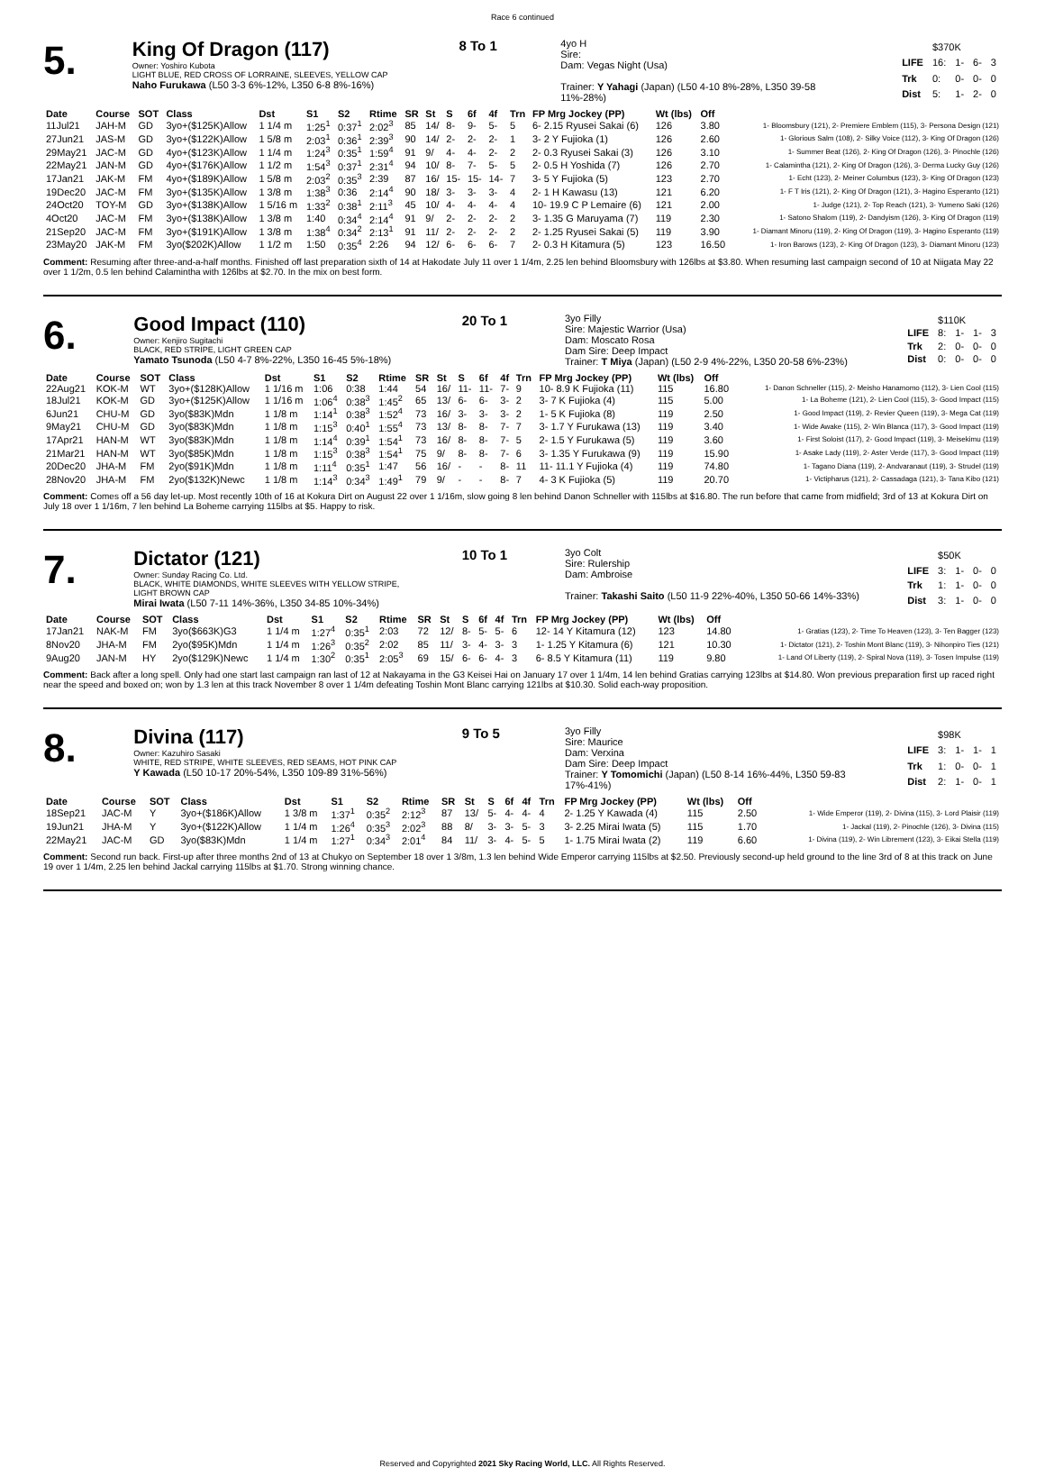Race 6 continued
5.
King Of Dragon (117)
Owner: Yoshiro Kubota
LIGHT BLUE, RED CROSS OF LORRAINE, SLEEVES, YELLOW CAP
Naho Furukawa (L50 3-3 6%-12%, L350 6-8 8%-16%)
8 To 1
4yo H
Sire:
Dam: Vegas Night (Usa)
Trainer: Y Yahagi (Japan) (L50 4-10 8%-28%, L350 39-58 11%-28%)
| | $370K | | | |
| LIFE | 16: | 1- | 6- | 3 |
| Trk | 0: | 0- | 0- | 0 |
| Dist | 5: | 1- | 2- | 0 |
| Date | Course | SOT | Class | Dst | S1 | S2 | Rtime | SR | St | S | 6f | 4f | Trn | FP Mrg Jockey (PP) | Wt (lbs) | Off | |
| --- | --- | --- | --- | --- | --- | --- | --- | --- | --- | --- | --- | --- | --- | --- | --- | --- | --- |
| 11Jul21 | JAH-M | GD | 3yo+($125K)Allow | 1 1/4 m | 1:25<sup>1</sup> | 0:37<sup>1</sup> | 2:02<sup>3</sup> | 85 | 14/ | 8- | 9- | 5- | 5 | 6- 2.15 Ryusei Sakai (6) | 126 | 3.80 | 1- Bloomsbury (121), 2- Premiere Emblem (115), 3- Persona Design (121) |
| 27Jun21 | JAS-M | GD | 3yo+($122K)Allow | 1 5/8 m | 2:03<sup>1</sup> | 0:36<sup>1</sup> | 2:39<sup>3</sup> | 90 | 14/ | 2- | 2- | 2- | 1 | 3- 2 Y Fujioka (1) | 126 | 2.60 | 1- Glorious Salm (108), 2- Silky Voice (112), 3- King Of Dragon (126) |
| 29May21 | JAC-M | GD | 4yo+($123K)Allow | 1 1/4 m | 1:24<sup>3</sup> | 0:35<sup>1</sup> | 1:59<sup>4</sup> | 91 | 9/ | 4- | 4- | 2- | 2 | 2- 0.3 Ryusei Sakai (3) | 126 | 3.10 | 1- Summer Beat (126), 2- King Of Dragon (126), 3- Pinochle (126) |
| 22May21 | JAN-M | GD | 4yo+($176K)Allow | 1 1/2 m | 1:54<sup>3</sup> | 0:37<sup>1</sup> | 2:31<sup>4</sup> | 94 | 10/ | 8- | 7- | 5- | 5 | 2- 0.5 H Yoshida (7) | 126 | 2.70 | 1- Calamintha (121), 2- King Of Dragon (126), 3- Derma Lucky Guy (126) |
| 17Jan21 | JAK-M | FM | 4yo+($189K)Allow | 1 5/8 m | 2:03<sup>2</sup> | 0:35<sup>3</sup> | 2:39 | 87 | 16/ | 15- | 15- | 14- | 7 | 3- 5 Y Fujioka (5) | 123 | 2.70 | 1- Echt (123), 2- Meiner Columbus (123), 3- King Of Dragon (123) |
| 19Dec20 | JAC-M | FM | 3yo+($135K)Allow | 1 3/8 m | 1:38<sup>3</sup> | 0:36 | 2:14<sup>4</sup> | 90 | 18/ | 3- | 3- | 3- | 4 | 2- 1 H Kawasu (13) | 121 | 6.20 | 1- F T Iris (121), 2- King Of Dragon (121), 3- Hagino Esperanto (121) |
| 24Oct20 | TOY-M | GD | 3yo+($138K)Allow | 1 5/16 m | 1:33<sup>2</sup> | 0:38<sup>1</sup> | 2:11<sup>3</sup> | 45 | 10/ | 4- | 4- | 4- | 4 | 10- 19.9 C P Lemaire (6) | 121 | 2.00 | 1- Judge (121), 2- Top Reach (121), 3- Yumeno Saki (126) |
| 4Oct20 | JAC-M | FM | 3yo+($138K)Allow | 1 3/8 m | 1:40 | 0:34<sup>4</sup> | 2:14<sup>4</sup> | 91 | 9/ | 2- | 2- | 2- | 2 | 3- 1.35 G Maruyama (7) | 119 | 2.30 | 1- Satono Shalom (119), 2- Dandyism (126), 3- King Of Dragon (119) |
| 21Sep20 | JAC-M | FM | 3yo+($191K)Allow | 1 3/8 m | 1:38<sup>4</sup> | 0:34<sup>2</sup> | 2:13<sup>1</sup> | 91 | 11/ | 2- | 2- | 2- | 2 | 2- 1.25 Ryusei Sakai (5) | 119 | 3.90 | 1- Diamant Minoru (119), 2- King Of Dragon (119), 3- Hagino Esperanto (119) |
| 23May20 | JAK-M | FM | 3yo($202K)Allow | 1 1/2 m | 1:50 | 0:35<sup>4</sup> | 2:26 | 94 | 12/ | 6- | 6- | 6- | 7 | 2- 0.3 H Kitamura (5) | 123 | 16.50 | 1- Iron Barows (123), 2- King Of Dragon (123), 3- Diamant Minoru (123) |
Comment: Resuming after three-and-a-half months. Finished off last preparation sixth of 14 at Hakodate July 11 over 1 1/4m, 2.25 len behind Bloomsbury with 126lbs at $3.80. When resuming last campaign second of 10 at Niigata May 22 over 1 1/2m, 0.5 len behind Calamintha with 126lbs at $2.70. In the mix on best form.
6.
Good Impact (110)
Owner: Kenjiro Sugitachi
BLACK, RED STRIPE, LIGHT GREEN CAP
Yamato Tsunoda (L50 4-7 8%-22%, L350 16-45 5%-18%)
20 To 1
3yo Filly
Sire: Majestic Warrior (Usa)
Dam: Moscato Rosa
Dam Sire: Deep Impact
Trainer: T Miya (Japan) (L50 2-9 4%-22%, L350 20-58 6%-23%)
| | $110K | | | |
| LIFE | 8: | 1- | 1- | 3 |
| Trk | 2: | 0- | 0- | 0 |
| Dist | 0: | 0- | 0- | 0 |
| Date | Course | SOT | Class | Dst | S1 | S2 | Rtime | SR | St | S | 6f | 4f | Trn | FP Mrg Jockey (PP) | Wt (lbs) | Off | |
| --- | --- | --- | --- | --- | --- | --- | --- | --- | --- | --- | --- | --- | --- | --- | --- | --- | --- |
| 22Aug21 | KOK-M | WT | 3yo+($128K)Allow | 1 1/16 m | 1:06 | 0:38 | 1:44 | 54 | 16/ | 11- | 11- | 7- | 9 | 10- 8.9 K Fujioka (11) | 115 | 16.80 | 1- Danon Schneller (115), 2- Meisho Hanamomo (112), 3- Lien Cool (115) |
| 18Jul21 | KOK-M | GD | 3yo+($125K)Allow | 1 1/16 m | 1:06<sup>4</sup> | 0:38<sup>3</sup> | 1:45<sup>2</sup> | 65 | 13/ | 6- | 6- | 3- | 2 | 3- 7 K Fujioka (4) | 115 | 5.00 | 1- La Boheme (121), 2- Lien Cool (115), 3- Good Impact (115) |
| 6Jun21 | CHU-M | GD | 3yo($83K)Mdn | 1 1/8 m | 1:14<sup>1</sup> | 0:38<sup>3</sup> | 1:52<sup>4</sup> | 73 | 16/ | 3- | 3- | 3- | 2 | 1- 5 K Fujioka (8) | 119 | 2.50 | 1- Good Impact (119), 2- Revier Queen (119), 3- Mega Cat (119) |
| 9May21 | CHU-M | GD | 3yo($83K)Mdn | 1 1/8 m | 1:15<sup>3</sup> | 0:40<sup>1</sup> | 1:55<sup>4</sup> | 73 | 13/ | 8- | 8- | 7- | 7 | 3- 1.7 Y Furukawa (13) | 119 | 3.40 | 1- Wide Awake (115), 2- Win Blanca (117), 3- Good Impact (119) |
| 17Apr21 | HAN-M | WT | 3yo($83K)Mdn | 1 1/8 m | 1:14<sup>4</sup> | 0:39<sup>1</sup> | 1:54<sup>1</sup> | 73 | 16/ | 8- | 8- | 7- | 5 | 2- 1.5 Y Furukawa (5) | 119 | 3.60 | 1- First Soloist (117), 2- Good Impact (119), 3- Meisekimu (119) |
| 21Mar21 | HAN-M | WT | 3yo($85K)Mdn | 1 1/8 m | 1:15<sup>3</sup> | 0:38<sup>3</sup> | 1:54<sup>1</sup> | 75 | 9/ | 8- | 8- | 7- | 6 | 3- 1.35 Y Furukawa (9) | 119 | 15.90 | 1- Asake Lady (119), 2- Aster Verde (117), 3- Good Impact (119) |
| 20Dec20 | JHA-M | FM | 2yo($91K)Mdn | 1 1/8 m | 1:11<sup>4</sup> | 0:35<sup>1</sup> | 1:47 | 56 | 16/ | - | - | 8- | 11 | 11- 11.1 Y Fujioka (4) | 119 | 74.80 | 1- Tagano Diana (119), 2- Andvaranaut (119), 3- Strudel (119) |
| 28Nov20 | JHA-M | FM | 2yo($132K)Newc | 1 1/8 m | 1:14<sup>3</sup> | 0:34<sup>3</sup> | 1:49<sup>1</sup> | 79 | 9/ | - | - | 8- | 7 | 4- 3 K Fujioka (5) | 119 | 20.70 | 1- Victipharus (121), 2- Cassadaga (121), 3- Tana Kibo (121) |
Comment: Comes off a 56 day let-up. Most recently 10th of 16 at Kokura Dirt on August 22 over 1 1/16m, slow going 8 len behind Danon Schneller with 115lbs at $16.80. The run before that came from midfield; 3rd of 13 at Kokura Dirt on July 18 over 1 1/16m, 7 len behind La Boheme carrying 115lbs at $5. Happy to risk.
7.
Dictator (121)
Owner: Sunday Racing Co. Ltd.
BLACK, WHITE DIAMONDS, WHITE SLEEVES WITH YELLOW STRIPE, LIGHT BROWN CAP
Mirai Iwata (L50 7-11 14%-36%, L350 34-85 10%-34%)
10 To 1
3yo Colt
Sire: Rulership
Dam: Ambroise
Trainer: Takashi Saito (L50 11-9 22%-40%, L350 50-66 14%-33%)
| | $50K | | | |
| LIFE | 3: | 1- | 0- | 0 |
| Trk | 1: | 1- | 0- | 0 |
| Dist | 3: | 1- | 0- | 0 |
| Date | Course | SOT | Class | Dst | S1 | S2 | Rtime | SR | St | S | 6f | 4f | Trn | FP Mrg Jockey (PP) | Wt (lbs) | Off | |
| --- | --- | --- | --- | --- | --- | --- | --- | --- | --- | --- | --- | --- | --- | --- | --- | --- | --- |
| 17Jan21 | NAK-M | FM | 3yo($663K)G3 | 1 1/4 m | 1:27<sup>4</sup> | 0:35<sup>1</sup> | 2:03 | 72 | 12/ | 8- | 5- | 5- | 6 | 12- 14 Y Kitamura (12) | 123 | 14.80 | 1- Gratias (123), 2- Time To Heaven (123), 3- Ten Bagger (123) |
| 8Nov20 | JHA-M | FM | 2yo($95K)Mdn | 1 1/4 m | 1:26<sup>3</sup> | 0:35<sup>2</sup> | 2:02 | 85 | 11/ | 3- | 4- | 3- | 3 | 1- 1.25 Y Kitamura (6) | 121 | 10.30 | 1- Dictator (121), 2- Toshin Mont Blanc (119), 3- Nihonpiro Ties (121) |
| 9Aug20 | JAN-M | HY | 2yo($129K)Newc | 1 1/4 m | 1:30<sup>2</sup> | 0:35<sup>1</sup> | 2:05<sup>3</sup> | 69 | 15/ | 6- | 6- | 4- | 3 | 6- 8.5 Y Kitamura (11) | 119 | 9.80 | 1- Land Of Liberty (119), 2- Spiral Nova (119), 3- Tosen Impulse (119) |
Comment: Back after a long spell. Only had one start last campaign ran last of 12 at Nakayama in the G3 Keisei Hai on January 17 over 1 1/4m, 14 len behind Gratias carrying 123lbs at $14.80. Won previous preparation first up raced right near the speed and boxed on; won by 1.3 len at this track November 8 over 1 1/4m defeating Toshin Mont Blanc carrying 121lbs at $10.30. Solid each-way proposition.
8.
Divina (117)
Owner: Kazuhiro Sasaki
WHITE, RED STRIPE, WHITE SLEEVES, RED SEAMS, HOT PINK CAP
Y Kawada (L50 10-17 20%-54%, L350 109-89 31%-56%)
9 To 5
3yo Filly
Sire: Maurice
Dam: Verxina
Dam Sire: Deep Impact
Trainer: Y Tomomichi (Japan) (L50 8-14 16%-44%, L350 59-83 17%-41%)
| | $98K | | | |
| LIFE | 3: | 1- | 1- | 1 |
| Trk | 1: | 0- | 0- | 1 |
| Dist | 2: | 1- | 0- | 1 |
| Date | Course | SOT | Class | Dst | S1 | S2 | Rtime | SR | St | S | 6f | 4f | Trn | FP Mrg Jockey (PP) | Wt (lbs) | Off | |
| --- | --- | --- | --- | --- | --- | --- | --- | --- | --- | --- | --- | --- | --- | --- | --- | --- | --- |
| 18Sep21 | JAC-M | Y | 3yo+($186K)Allow | 1 3/8 m | 1:37<sup>1</sup> | 0:35<sup>2</sup> | 2:12<sup>3</sup> | 87 | 13/ | 5- | 4- | 4- | 4 | 2- 1.25 Y Kawada (4) | 115 | 2.50 | 1- Wide Emperor (119), 2- Divina (115), 3- Lord Plaisir (119) |
| 19Jun21 | JHA-M | Y | 3yo+($122K)Allow | 1 1/4 m | 1:26<sup>4</sup> | 0:35<sup>3</sup> | 2:02<sup>3</sup> | 88 | 8/ | 3- | 3- | 5- | 3 | 3- 2.25 Mirai Iwata (5) | 115 | 1.70 | 1- Jackal (119), 2- Pinochle (126), 3- Divina (115) |
| 22May21 | JAC-M | GD | 3yo($83K)Mdn | 1 1/4 m | 1:27<sup>1</sup> | 0:34<sup>3</sup> | 2:01<sup>4</sup> | 84 | 11/ | 3- | 4- | 5- | 5 | 1- 1.75 Mirai Iwata (2) | 119 | 6.60 | 1- Divina (119), 2- Win Librement (123), 3- Eikai Stella (119) |
Comment: Second run back. First-up after three months 2nd of 13 at Chukyo on September 18 over 1 3/8m, 1.3 len behind Wide Emperor carrying 115lbs at $2.50. Previously second-up held ground to the line 3rd of 8 at this track on June 19 over 1 1/4m, 2.25 len behind Jackal carrying 115lbs at $1.70. Strong winning chance.
Reserved and Copyrighted 2021 Sky Racing World, LLC. All Rights Reserved.